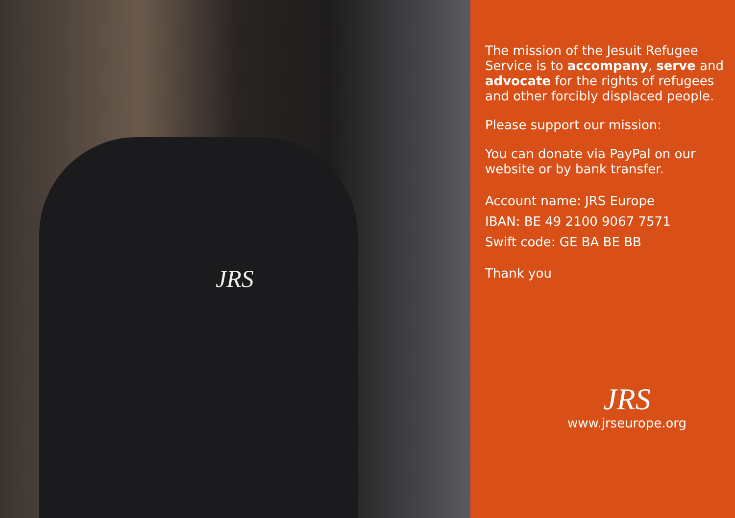JRS
The mission of the Jesuit Refugee Service is to accompany, serve and advocate for the rights of refugees and other forcibly displaced people.
Please support our mission:
You can donate via PayPal on our website or by bank transfer.
Account name: JRS Europe
IBAN: BE 49 2100 9067 7571
Swift code: GE BA BE BB
Thank you
JRS
www.jrseurope.org